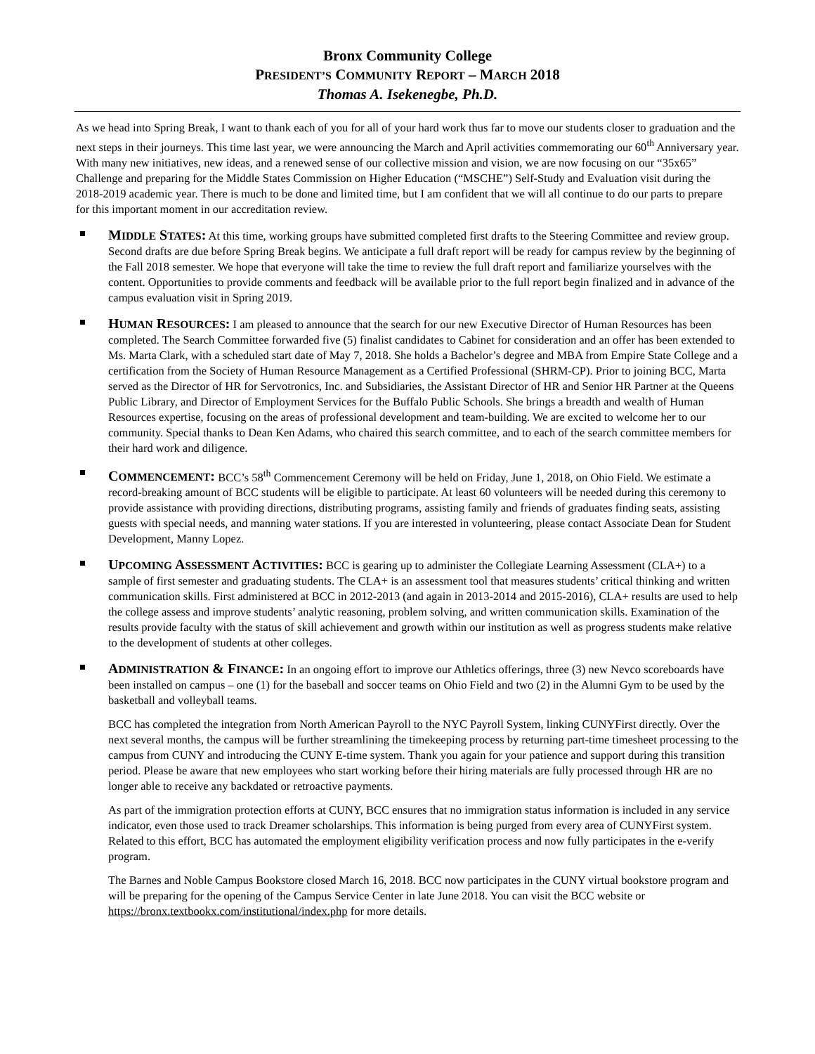Bronx Community College
PRESIDENT’S COMMUNITY REPORT – MARCH 2018
Thomas A. Isekenegbe, Ph.D.
As we head into Spring Break, I want to thank each of you for all of your hard work thus far to move our students closer to graduation and the next steps in their journeys. This time last year, we were announcing the March and April activities commemorating our 60<sup>th</sup> Anniversary year. With many new initiatives, new ideas, and a renewed sense of our collective mission and vision, we are now focusing on our “35x65” Challenge and preparing for the Middle States Commission on Higher Education (“MSCHE”) Self-Study and Evaluation visit during the 2018-2019 academic year. There is much to be done and limited time, but I am confident that we will all continue to do our parts to prepare for this important moment in our accreditation review.
MIDDLE STATES: At this time, working groups have submitted completed first drafts to the Steering Committee and review group. Second drafts are due before Spring Break begins. We anticipate a full draft report will be ready for campus review by the beginning of the Fall 2018 semester. We hope that everyone will take the time to review the full draft report and familiarize yourselves with the content. Opportunities to provide comments and feedback will be available prior to the full report begin finalized and in advance of the campus evaluation visit in Spring 2019.
HUMAN RESOURCES: I am pleased to announce that the search for our new Executive Director of Human Resources has been completed. The Search Committee forwarded five (5) finalist candidates to Cabinet for consideration and an offer has been extended to Ms. Marta Clark, with a scheduled start date of May 7, 2018. She holds a Bachelor’s degree and MBA from Empire State College and a certification from the Society of Human Resource Management as a Certified Professional (SHRM-CP). Prior to joining BCC, Marta served as the Director of HR for Servotronics, Inc. and Subsidiaries, the Assistant Director of HR and Senior HR Partner at the Queens Public Library, and Director of Employment Services for the Buffalo Public Schools. She brings a breadth and wealth of Human Resources expertise, focusing on the areas of professional development and team-building. We are excited to welcome her to our community. Special thanks to Dean Ken Adams, who chaired this search committee, and to each of the search committee members for their hard work and diligence.
COMMENCEMENT: BCC’s 58<sup>th</sup> Commencement Ceremony will be held on Friday, June 1, 2018, on Ohio Field. We estimate a record-breaking amount of BCC students will be eligible to participate. At least 60 volunteers will be needed during this ceremony to provide assistance with providing directions, distributing programs, assisting family and friends of graduates finding seats, assisting guests with special needs, and manning water stations. If you are interested in volunteering, please contact Associate Dean for Student Development, Manny Lopez.
UPCOMING ASSESSMENT ACTIVITIES: BCC is gearing up to administer the Collegiate Learning Assessment (CLA+) to a sample of first semester and graduating students. The CLA+ is an assessment tool that measures students’ critical thinking and written communication skills. First administered at BCC in 2012-2013 (and again in 2013-2014 and 2015-2016), CLA+ results are used to help the college assess and improve students’ analytic reasoning, problem solving, and written communication skills. Examination of the results provide faculty with the status of skill achievement and growth within our institution as well as progress students make relative to the development of students at other colleges.
ADMINISTRATION & FINANCE: In an ongoing effort to improve our Athletics offerings, three (3) new Nevco scoreboards have been installed on campus – one (1) for the baseball and soccer teams on Ohio Field and two (2) in the Alumni Gym to be used by the basketball and volleyball teams.
BCC has completed the integration from North American Payroll to the NYC Payroll System, linking CUNYFirst directly. Over the next several months, the campus will be further streamlining the timekeeping process by returning part-time timesheet processing to the campus from CUNY and introducing the CUNY E-time system. Thank you again for your patience and support during this transition period. Please be aware that new employees who start working before their hiring materials are fully processed through HR are no longer able to receive any backdated or retroactive payments.
As part of the immigration protection efforts at CUNY, BCC ensures that no immigration status information is included in any service indicator, even those used to track Dreamer scholarships. This information is being purged from every area of CUNYFirst system. Related to this effort, BCC has automated the employment eligibility verification process and now fully participates in the e-verify program.
The Barnes and Noble Campus Bookstore closed March 16, 2018. BCC now participates in the CUNY virtual bookstore program and will be preparing for the opening of the Campus Service Center in late June 2018. You can visit the BCC website or https://bronx.textbookx.com/institutional/index.php for more details.